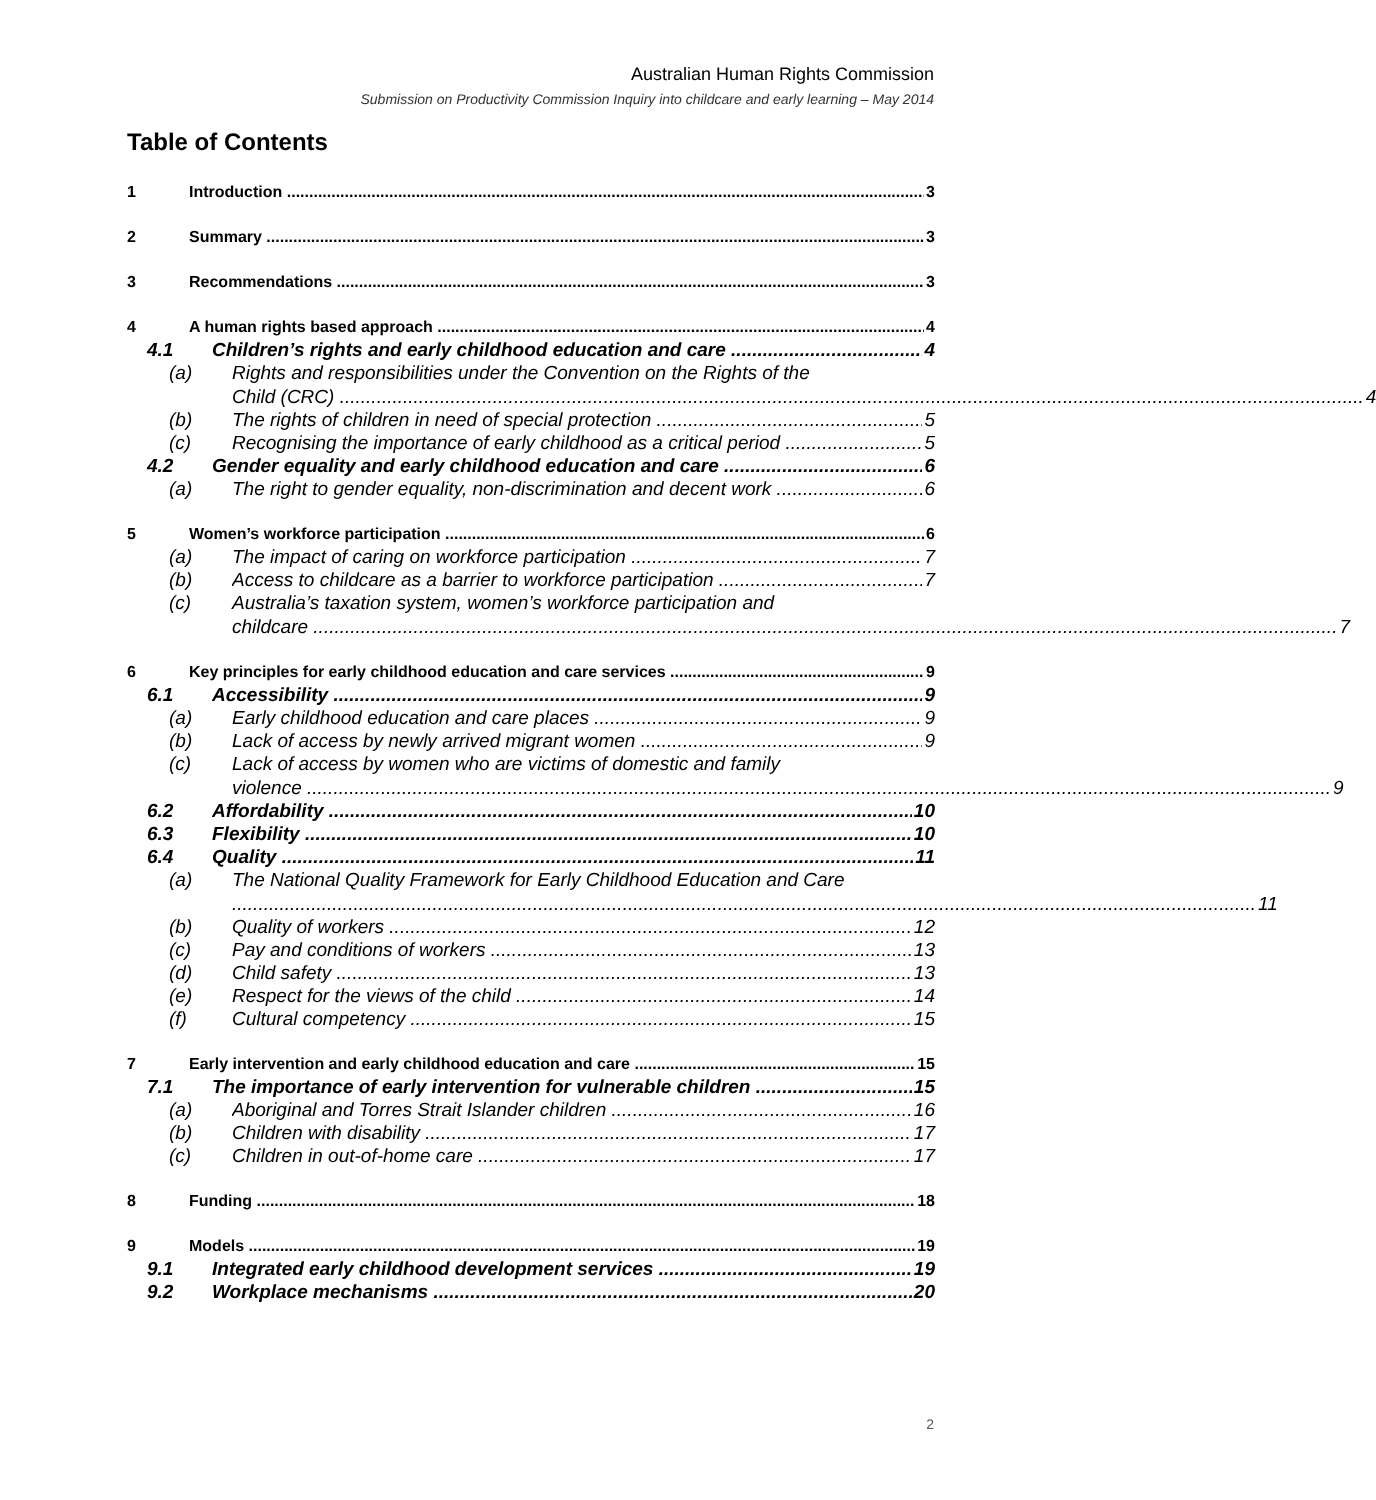Australian Human Rights Commission
Submission on Productivity Commission Inquiry into childcare and early learning – May 2014
Table of Contents
1 Introduction 3
2 Summary 3
3 Recommendations 3
4 A human rights based approach 4
4.1 Children’s rights and early childhood education and care 4
(a) Rights and responsibilities under the Convention on the Rights of the
Child (CRC) 4
(b) The rights of children in need of special protection 5
(c) Recognising the importance of early childhood as a critical period 5
4.2 Gender equality and early childhood education and care 6
(a) The right to gender equality, non-discrimination and decent work 6
5 Women’s workforce participation 6
(a) The impact of caring on workforce participation 7
(b) Access to childcare as a barrier to workforce participation 7
(c) Australia’s taxation system, women’s workforce participation and
childcare 7
6 Key principles for early childhood education and care services 9
6.1 Accessibility 9
(a) Early childhood education and care places 9
(b) Lack of access by newly arrived migrant women 9
(c) Lack of access by women who are victims of domestic and family
violence 9
6.2 Affordability 10
6.3 Flexibility 10
6.4 Quality 11
(a) The National Quality Framework for Early Childhood Education and Care
11
(b) Quality of workers 12
(c) Pay and conditions of workers 13
(d) Child safety 13
(e) Respect for the views of the child 14
(f) Cultural competency 15
7 Early intervention and early childhood education and care 15
7.1 The importance of early intervention for vulnerable children 15
(a) Aboriginal and Torres Strait Islander children 16
(b) Children with disability 17
(c) Children in out-of-home care 17
8 Funding 18
9 Models 19
9.1 Integrated early childhood development services 19
9.2 Workplace mechanisms 20
2